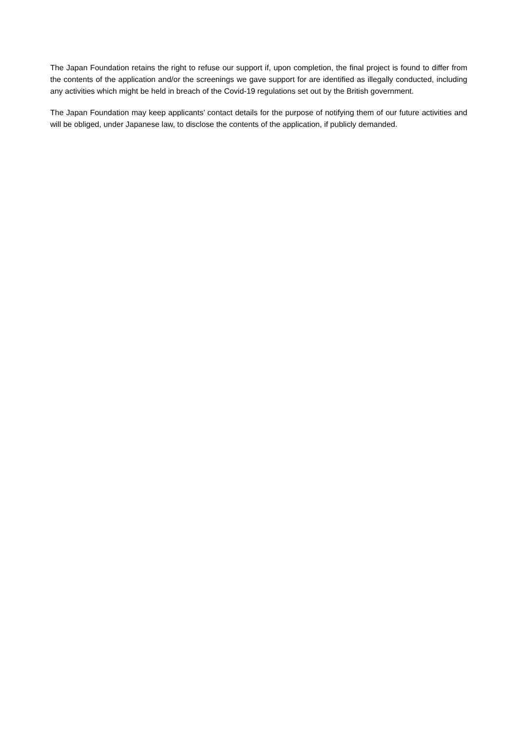The Japan Foundation retains the right to refuse our support if, upon completion, the final project is found to differ from the contents of the application and/or the screenings we gave support for are identified as illegally conducted, including any activities which might be held in breach of the Covid-19 regulations set out by the British government.
The Japan Foundation may keep applicants’ contact details for the purpose of notifying them of our future activities and will be obliged, under Japanese law, to disclose the contents of the application, if publicly demanded.